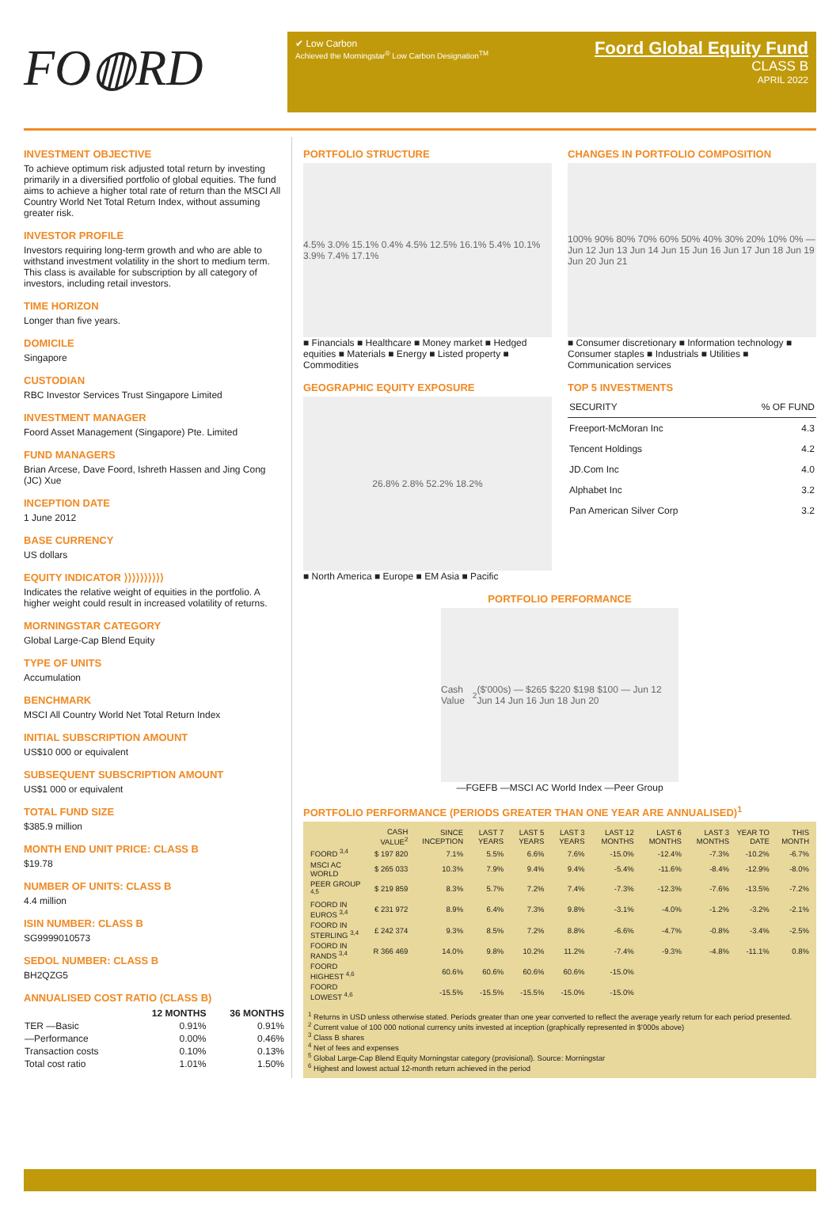FO◍RD
✔ Low Carbon
Achieved the Morningstar<sup>®</sup> Low Carbon Designation<sup>TM</sup>
Foord Global Equity Fund
CLASS B
APRIL 2022
INVESTMENT OBJECTIVE
To achieve optimum risk adjusted total return by investing primarily in a diversified portfolio of global equities. The fund aims to achieve a higher total rate of return than the MSCI All Country World Net Total Return Index, without assuming greater risk.
INVESTOR PROFILE
Investors requiring long-term growth and who are able to withstand investment volatility in the short to medium term. This class is available for subscription by all category of investors, including retail investors.
TIME HORIZON
Longer than five years.
DOMICILE
Singapore
CUSTODIAN
RBC Investor Services Trust Singapore Limited
INVESTMENT MANAGER
Foord Asset Management (Singapore) Pte. Limited
FUND MANAGERS
Brian Arcese, Dave Foord, Ishreth Hassen and Jing Cong (JC) Xue
INCEPTION DATE
1 June 2012
BASE CURRENCY
US dollars
EQUITY INDICATOR ⟩⟩⟩⟩⟩⟩⟩⟩⟩⟩
Indicates the relative weight of equities in the portfolio. A higher weight could result in increased volatility of returns.
MORNINGSTAR CATEGORY
Global Large-Cap Blend Equity
TYPE OF UNITS
Accumulation
BENCHMARK
MSCI All Country World Net Total Return Index
INITIAL SUBSCRIPTION AMOUNT
US$10 000 or equivalent
SUBSEQUENT SUBSCRIPTION AMOUNT
US$1 000 or equivalent
TOTAL FUND SIZE
$385.9 million
MONTH END UNIT PRICE: CLASS B
$19.78
NUMBER OF UNITS: CLASS B
4.4 million
ISIN NUMBER: CLASS B
SG9999010573
SEDOL NUMBER: CLASS B
BH2QZG5
ANNUALISED COST RATIO (CLASS B)
| | 12 MONTHS | 36 MONTHS |
| --- | --- | --- |
| TER —Basic | 0.91% | 0.91% |
| —Performance | 0.00% | 0.46% |
| Transaction costs | 0.10% | 0.13% |
| Total cost ratio | 1.01% | 1.50% |
PORTFOLIO STRUCTURE
4.5% 3.0% 15.1% 0.4% 4.5% 12.5% 16.1% 5.4% 10.1% 3.9% 7.4% 17.1%
■ Financials ■ Healthcare ■ Money market ■ Hedged equities ■ Materials ■ Energy ■ Listed property ■ Commodities
CHANGES IN PORTFOLIO COMPOSITION
100% 90% 80% 70% 60% 50% 40% 30% 20% 10% 0% — Jun 12 Jun 13 Jun 14 Jun 15 Jun 16 Jun 17 Jun 18 Jun 19 Jun 20 Jun 21
■ Consumer discretionary ■ Information technology ■ Consumer staples ■ Industrials ■ Utilities ■ Communication services
GEOGRAPHIC EQUITY EXPOSURE
26.8% 2.8% 52.2% 18.2%
■ North America ■ Europe ■ EM Asia ■ Pacific
TOP 5 INVESTMENTS
| SECURITY | % OF FUND |
| --- | --- |
| Freeport-McMoran Inc | 4.3 |
| Tencent Holdings | 4.2 |
| JD.Com Inc | 4.0 |
| Alphabet Inc | 3.2 |
| Pan American Silver Corp | 3.2 |
PORTFOLIO PERFORMANCE
Cash Value<sup>2</sup> ($'000s) — $265 $220 $198 $100 — Jun 12 Jun 14 Jun 16 Jun 18 Jun 20
—FGEFB —MSCI AC World Index —Peer Group
PORTFOLIO PERFORMANCE (PERIODS GREATER THAN ONE YEAR ARE ANNUALISED)<sup>1</sup>
| | CASH VALUE<sup>2</sup> | SINCE INCEPTION | LAST 7 YEARS | LAST 5 YEARS | LAST 3 YEARS | LAST 12 MONTHS | LAST 6 MONTHS | LAST 3 MONTHS | YEAR TO DATE | THIS MONTH |
| --- | --- | --- | --- | --- | --- | --- | --- | --- | --- | --- |
| FOORD <sup>3,4</sup> | $ 197 820 | 7.1% | 5.5% | 6.6% | 7.6% | -15.0% | -12.4% | -7.3% | -10.2% | -6.7% |
| MSCI AC WORLD | $ 265 033 | 10.3% | 7.9% | 9.4% | 9.4% | -5.4% | -11.6% | -8.4% | -12.9% | -8.0% |
| PEER GROUP <sup>4,5</sup> | $ 219 859 | 8.3% | 5.7% | 7.2% | 7.4% | -7.3% | -12.3% | -7.6% | -13.5% | -7.2% |
| FOORD IN EUROS <sup>3,4</sup> | € 231 972 | 8.9% | 6.4% | 7.3% | 9.8% | -3.1% | -4.0% | -1.2% | -3.2% | -2.1% |
| FOORD IN STERLING <sup>3,4</sup> | £ 242 374 | 9.3% | 8.5% | 7.2% | 8.8% | -6.6% | -4.7% | -0.8% | -3.4% | -2.5% |
| FOORD IN RANDS <sup>3,4</sup> | R 366 469 | 14.0% | 9.8% | 10.2% | 11.2% | -7.4% | -9.3% | -4.8% | -11.1% | 0.8% |
| FOORD HIGHEST <sup>4,6</sup> | | 60.6% | 60.6% | 60.6% | 60.6% | -15.0% | | | | |
| FOORD LOWEST <sup>4,6</sup> | | -15.5% | -15.5% | -15.5% | -15.0% | -15.0% | | | | |
<sup>1</sup> Returns in USD unless otherwise stated. Periods greater than one year converted to reflect the average yearly return for each period presented.
<sup>2</sup> Current value of 100 000 notional currency units invested at inception (graphically represented in $'000s above)
<sup>3</sup> Class B shares
<sup>4</sup> Net of fees and expenses
<sup>5</sup> Global Large-Cap Blend Equity Morningstar category (provisional). Source: Morningstar
<sup>6</sup> Highest and lowest actual 12-month return achieved in the period